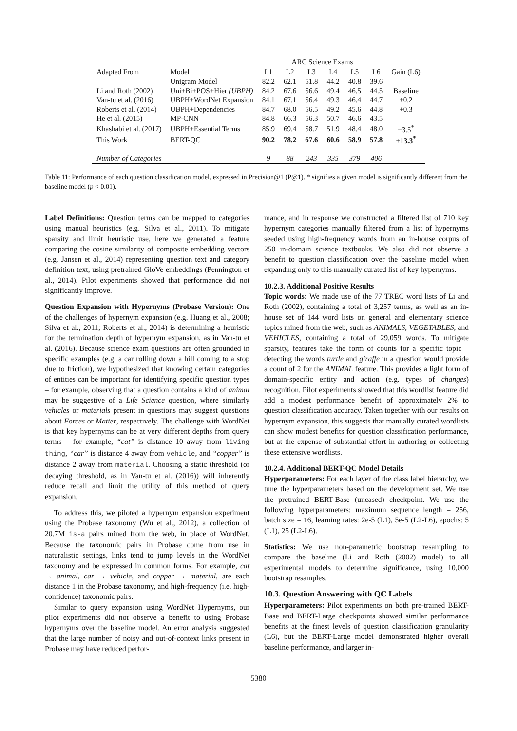| | | ARC Science Exams | | | | | | |
| --- | --- | --- | --- | --- | --- | --- | --- | --- |
| Adapted From | Model | L1 | L2 | L3 | L4 | L5 | L6 | Gain (L6) |
| | Unigram Model | 82.2 | 62.1 | 51.8 | 44.2 | 40.8 | 39.6 | |
| Li and Roth (2002) | Uni+Bi+POS+Hier (UBPH) | 84.2 | 67.6 | 56.6 | 49.4 | 46.5 | 44.5 | Baseline |
| Van-tu et al. (2016) | UBPH+WordNet Expansion | 84.1 | 67.1 | 56.4 | 49.3 | 46.4 | 44.7 | +0.2 |
| Roberts et al. (2014) | UBPH+Dependencies | 84.7 | 68.0 | 56.5 | 49.2 | 45.6 | 44.8 | +0.3 |
| He et al. (2015) | MP-CNN | 84.8 | 66.3 | 56.3 | 50.7 | 46.6 | 43.5 | – |
| Khashabi et al. (2017) | UBPH+Essential Terms | 85.9 | 69.4 | 58.7 | 51.9 | 48.4 | 48.0 | +3.5<sup>*</sup> |
| This Work | BERT-QC | 90.2 | 78.2 | 67.6 | 60.6 | 58.9 | 57.8 | +13.3<sup>*</sup> |
| Number of Categories | | 9 | 88 | 243 | 335 | 379 | 406 | |
Table 11: Performance of each question classification model, expressed in Precision@1 (P@1). * signifies a given model is significantly different from the baseline model (p < 0.01).
Label Definitions: Question terms can be mapped to categories using manual heuristics (e.g. Silva et al., 2011). To mitigate sparsity and limit heuristic use, here we generated a feature comparing the cosine similarity of composite embedding vectors (e.g. Jansen et al., 2014) representing question text and category definition text, using pretrained GloVe embeddings (Pennington et al., 2014). Pilot experiments showed that performance did not significantly improve.
Question Expansion with Hypernyms (Probase Version): One of the challenges of hypernym expansion (e.g. Huang et al., 2008; Silva et al., 2011; Roberts et al., 2014) is determining a heuristic for the termination depth of hypernym expansion, as in Van-tu et al. (2016). Because science exam questions are often grounded in specific examples (e.g. a car rolling down a hill coming to a stop due to friction), we hypothesized that knowing certain categories of entities can be important for identifying specific question types – for example, observing that a question contains a kind of animal may be suggestive of a Life Science question, where similarly vehicles or materials present in questions may suggest questions about Forces or Matter, respectively. The challenge with WordNet is that key hypernyms can be at very different depths from query terms – for example, “cat” is distance 10 away from living thing, “car” is distance 4 away from vehicle, and “copper” is distance 2 away from material. Choosing a static threshold (or decaying threshold, as in Van-tu et al. (2016)) will inherently reduce recall and limit the utility of this method of query expansion.
To address this, we piloted a hypernym expansion experiment using the Probase taxonomy (Wu et al., 2012), a collection of 20.7M is-a pairs mined from the web, in place of WordNet. Because the taxonomic pairs in Probase come from use in naturalistic settings, links tend to jump levels in the WordNet taxonomy and be expressed in common forms. For example, cat → animal, car → vehicle, and copper → material, are each distance 1 in the Probase taxonomy, and high-frequency (i.e. high-confidence) taxonomic pairs.
Similar to query expansion using WordNet Hypernyms, our pilot experiments did not observe a benefit to using Probase hypernyms over the baseline model. An error analysis suggested that the large number of noisy and out-of-context links present in Probase may have reduced perfor-
mance, and in response we constructed a filtered list of 710 key hypernym categories manually filtered from a list of hypernyms seeded using high-frequency words from an in-house corpus of 250 in-domain science textbooks. We also did not observe a benefit to question classification over the baseline model when expanding only to this manually curated list of key hypernyms.
10.2.3. Additional Positive Results
Topic words: We made use of the 77 TREC word lists of Li and Roth (2002), containing a total of 3,257 terms, as well as an in-house set of 144 word lists on general and elementary science topics mined from the web, such as ANIMALS, VEGETABLES, and VEHICLES, containing a total of 29,059 words. To mitigate sparsity, features take the form of counts for a specific topic – detecting the words turtle and giraffe in a question would provide a count of 2 for the ANIMAL feature. This provides a light form of domain-specific entity and action (e.g. types of changes) recognition. Pilot experiments showed that this wordlist feature did add a modest performance benefit of approximately 2% to question classification accuracy. Taken together with our results on hypernym expansion, this suggests that manually curated wordlists can show modest benefits for question classification performance, but at the expense of substantial effort in authoring or collecting these extensive wordlists.
10.2.4. Additional BERT-QC Model Details
Hyperparameters: For each layer of the class label hierarchy, we tune the hyperparameters based on the development set. We use the pretrained BERT-Base (uncased) checkpoint. We use the following hyperparameters: maximum sequence length = 256, batch size = 16, learning rates: 2e-5 (L1), 5e-5 (L2-L6), epochs: 5 (L1), 25 (L2-L6).
Statistics: We use non-parametric bootstrap resampling to compare the baseline (Li and Roth (2002) model) to all experimental models to determine significance, using 10,000 bootstrap resamples.
10.3. Question Answering with QC Labels
Hyperparameters: Pilot experiments on both pre-trained BERT-Base and BERT-Large checkpoints showed similar performance benefits at the finest levels of question classification granularity (L6), but the BERT-Large model demonstrated higher overall baseline performance, and larger in-
5380